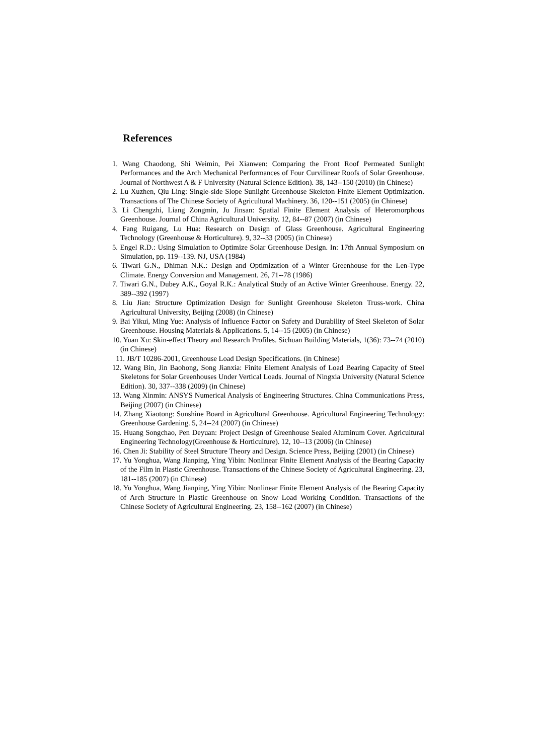References
1. Wang Chaodong, Shi Weimin, Pei Xianwen: Comparing the Front Roof Permeated Sunlight Performances and the Arch Mechanical Performances of Four Curvilinear Roofs of Solar Greenhouse. Journal of Northwest A & F University (Natural Science Edition). 38, 143--150 (2010) (in Chinese)
2. Lu Xuzhen, Qiu Ling: Single-side Slope Sunlight Greenhouse Skeleton Finite Element Optimization. Transactions of The Chinese Society of Agricultural Machinery. 36, 120--151 (2005) (in Chinese)
3. Li Chengzhi, Liang Zongmin, Ju Jinsan: Spatial Finite Element Analysis of Heteromorphous Greenhouse. Journal of China Agricultural University. 12, 84--87 (2007) (in Chinese)
4. Fang Ruigang, Lu Hua: Research on Design of Glass Greenhouse. Agricultural Engineering Technology (Greenhouse & Horticulture). 9, 32--33 (2005) (in Chinese)
5. Engel R.D.: Using Simulation to Optimize Solar Greenhouse Design. In: 17th Annual Symposium on Simulation, pp. 119--139. NJ, USA (1984)
6. Tiwari G.N., Dhiman N.K.: Design and Optimization of a Winter Greenhouse for the Len-Type Climate. Energy Conversion and Management. 26, 71--78 (1986)
7. Tiwari G.N., Dubey A.K., Goyal R.K.: Analytical Study of an Active Winter Greenhouse. Energy. 22, 389--392 (1997)
8. Liu Jian: Structure Optimization Design for Sunlight Greenhouse Skeleton Truss-work. China Agricultural University, Beijing (2008) (in Chinese)
9. Bai Yikui, Ming Yue: Analysis of Influence Factor on Safety and Durability of Steel Skeleton of Solar Greenhouse. Housing Materials & Applications. 5, 14--15 (2005) (in Chinese)
10. Yuan Xu: Skin-effect Theory and Research Profiles. Sichuan Building Materials, 1(36): 73--74 (2010) (in Chinese)
11. JB/T 10286-2001, Greenhouse Load Design Specifications. (in Chinese)
12. Wang Bin, Jin Baohong, Song Jianxia: Finite Element Analysis of Load Bearing Capacity of Steel Skeletons for Solar Greenhouses Under Vertical Loads. Journal of Ningxia University (Natural Science Edition). 30, 337--338 (2009) (in Chinese)
13. Wang Xinmin: ANSYS Numerical Analysis of Engineering Structures. China Communications Press, Beijing (2007) (in Chinese)
14. Zhang Xiaotong: Sunshine Board in Agricultural Greenhouse. Agricultural Engineering Technology: Greenhouse Gardening. 5, 24--24 (2007) (in Chinese)
15. Huang Songchao, Pen Deyuan: Project Design of Greenhouse Sealed Aluminum Cover. Agricultural Engineering Technology(Greenhouse & Horticulture). 12, 10--13 (2006) (in Chinese)
16. Chen Ji: Stability of Steel Structure Theory and Design. Science Press, Beijing (2001) (in Chinese)
17. Yu Yonghua, Wang Jianping, Ying Yibin: Nonlinear Finite Element Analysis of the Bearing Capacity of the Film in Plastic Greenhouse. Transactions of the Chinese Society of Agricultural Engineering. 23, 181--185 (2007) (in Chinese)
18. Yu Yonghua, Wang Jianping, Ying Yibin: Nonlinear Finite Element Analysis of the Bearing Capacity of Arch Structure in Plastic Greenhouse on Snow Load Working Condition. Transactions of the Chinese Society of Agricultural Engineering. 23, 158--162 (2007) (in Chinese)